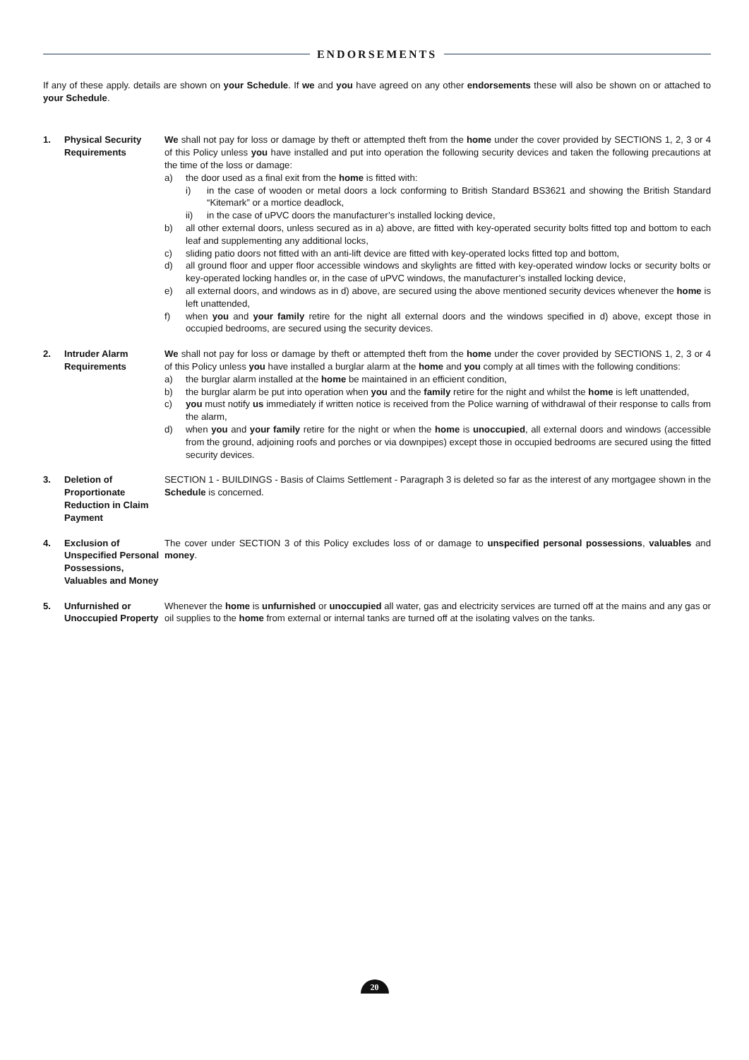ENDORSEMENTS
If any of these apply. details are shown on your Schedule. If we and you have agreed on any other endorsements these will also be shown on or attached to your Schedule.
1. Physical Security Requirements
We shall not pay for loss or damage by theft or attempted theft from the home under the cover provided by SECTIONS 1, 2, 3 or 4 of this Policy unless you have installed and put into operation the following security devices and taken the following precautions at the time of the loss or damage:
a) the door used as a final exit from the home is fitted with:
i) in the case of wooden or metal doors a lock conforming to British Standard BS3621 and showing the British Standard “Kitemark” or a mortice deadlock,
ii) in the case of uPVC doors the manufacturer’s installed locking device,
b) all other external doors, unless secured as in a) above, are fitted with key-operated security bolts fitted top and bottom to each leaf and supplementing any additional locks,
c) sliding patio doors not fitted with an anti-lift device are fitted with key-operated locks fitted top and bottom,
d) all ground floor and upper floor accessible windows and skylights are fitted with key-operated window locks or security bolts or key-operated locking handles or, in the case of uPVC windows, the manufacturer’s installed locking device,
e) all external doors, and windows as in d) above, are secured using the above mentioned security devices whenever the home is left unattended,
f) when you and your family retire for the night all external doors and the windows specified in d) above, except those in occupied bedrooms, are secured using the security devices.
2. Intruder Alarm Requirements
We shall not pay for loss or damage by theft or attempted theft from the home under the cover provided by SECTIONS 1, 2, 3 or 4 of this Policy unless you have installed a burglar alarm at the home and you comply at all times with the following conditions:
a) the burglar alarm installed at the home be maintained in an efficient condition,
b) the burglar alarm be put into operation when you and the family retire for the night and whilst the home is left unattended,
c) you must notify us immediately if written notice is received from the Police warning of withdrawal of their response to calls from the alarm,
d) when you and your family retire for the night or when the home is unoccupied, all external doors and windows (accessible from the ground, adjoining roofs and porches or via downpipes) except those in occupied bedrooms are secured using the fitted security devices.
3. Deletion of Proportionate Reduction in Claim Payment
SECTION 1 - BUILDINGS - Basis of Claims Settlement - Paragraph 3 is deleted so far as the interest of any mortgagee shown in the Schedule is concerned.
4. Exclusion of Unspecified Personal Possessions, Valuables and Money
The cover under SECTION 3 of this Policy excludes loss of or damage to unspecified personal possessions, valuables and money.
5. Unfurnished or Unoccupied Property
Whenever the home is unfurnished or unoccupied all water, gas and electricity services are turned off at the mains and any gas or oil supplies to the home from external or internal tanks are turned off at the isolating valves on the tanks.
20